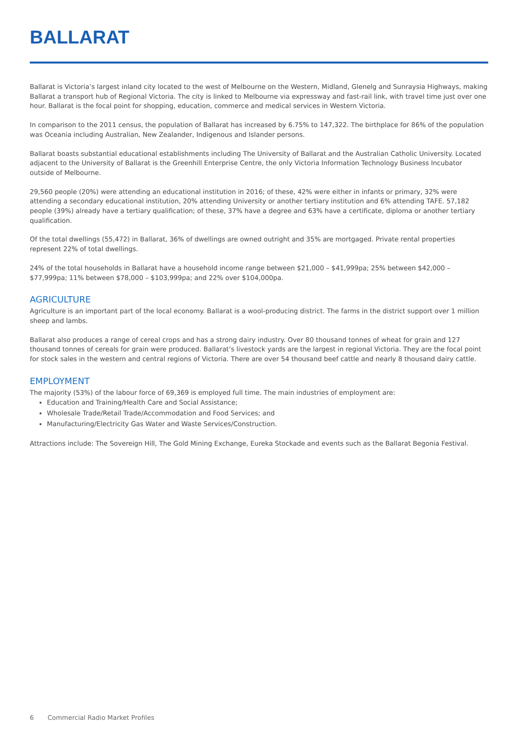BALLARAT
Ballarat is Victoria’s largest inland city located to the west of Melbourne on the Western, Midland, Glenelg and Sunraysia Highways, making Ballarat a transport hub of Regional Victoria. The city is linked to Melbourne via expressway and fast-rail link, with travel time just over one hour. Ballarat is the focal point for shopping, education, commerce and medical services in Western Victoria.
In comparison to the 2011 census, the population of Ballarat has increased by 6.75% to 147,322. The birthplace for 86% of the population was Oceania including Australian, New Zealander, Indigenous and Islander persons.
Ballarat boasts substantial educational establishments including The University of Ballarat and the Australian Catholic University. Located adjacent to the University of Ballarat is the Greenhill Enterprise Centre, the only Victoria Information Technology Business Incubator outside of Melbourne.
29,560 people (20%) were attending an educational institution in 2016; of these, 42% were either in infants or primary, 32% were attending a secondary educational institution, 20% attending University or another tertiary institution and 6% attending TAFE. 57,182 people (39%) already have a tertiary qualification; of these, 37% have a degree and 63% have a certificate, diploma or another tertiary qualification.
Of the total dwellings (55,472) in Ballarat, 36% of dwellings are owned outright and 35% are mortgaged. Private rental properties represent 22% of total dwellings.
24% of the total households in Ballarat have a household income range between $21,000 – $41,999pa; 25% between $42,000 – $77,999pa; 11% between $78,000 – $103,999pa; and 22% over $104,000pa.
AGRICULTURE
Agriculture is an important part of the local economy. Ballarat is a wool-producing district. The farms in the district support over 1 million sheep and lambs.
Ballarat also produces a range of cereal crops and has a strong dairy industry. Over 80 thousand tonnes of wheat for grain and 127 thousand tonnes of cereals for grain were produced. Ballarat’s livestock yards are the largest in regional Victoria. They are the focal point for stock sales in the western and central regions of Victoria. There are over 54 thousand beef cattle and nearly 8 thousand dairy cattle.
EMPLOYMENT
The majority (53%) of the labour force of 69,369 is employed full time. The main industries of employment are:
Education and Training/Health Care and Social Assistance;
Wholesale Trade/Retail Trade/Accommodation and Food Services; and
Manufacturing/Electricity Gas Water and Waste Services/Construction.
Attractions include: The Sovereign Hill, The Gold Mining Exchange, Eureka Stockade and events such as the Ballarat Begonia Festival.
6 Commercial Radio Market Profiles